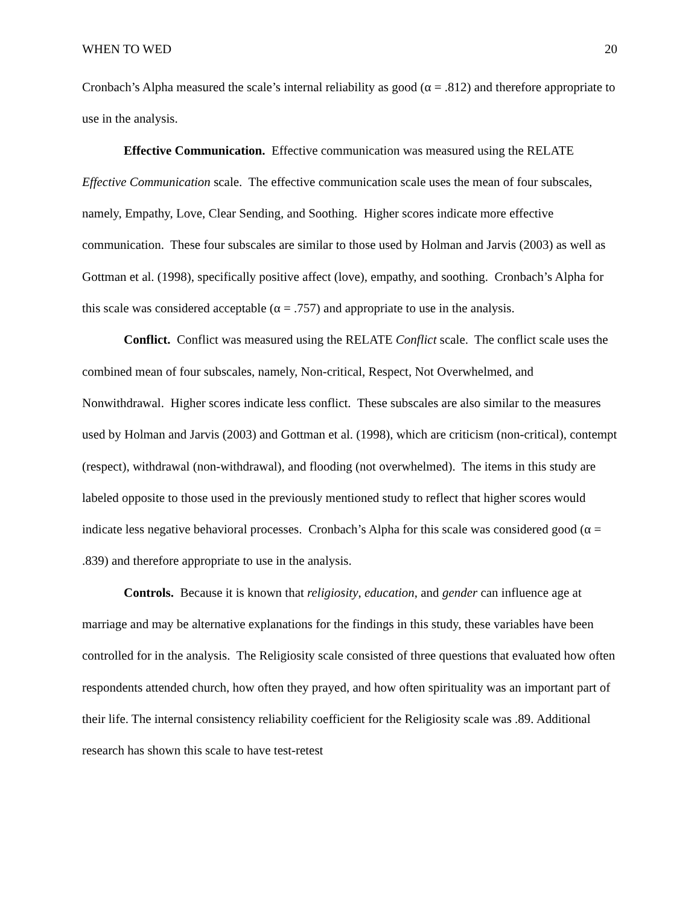WHEN TO WED 20
Cronbach’s Alpha measured the scale’s internal reliability as good (α = .812) and therefore appropriate to use in the analysis.
Effective Communication. Effective communication was measured using the RELATE Effective Communication scale. The effective communication scale uses the mean of four subscales, namely, Empathy, Love, Clear Sending, and Soothing. Higher scores indicate more effective communication. These four subscales are similar to those used by Holman and Jarvis (2003) as well as Gottman et al. (1998), specifically positive affect (love), empathy, and soothing. Cronbach’s Alpha for this scale was considered acceptable (α = .757) and appropriate to use in the analysis.
Conflict. Conflict was measured using the RELATE Conflict scale. The conflict scale uses the combined mean of four subscales, namely, Non-critical, Respect, Not Overwhelmed, and Nonwithdrawal. Higher scores indicate less conflict. These subscales are also similar to the measures used by Holman and Jarvis (2003) and Gottman et al. (1998), which are criticism (non-critical), contempt (respect), withdrawal (non-withdrawal), and flooding (not overwhelmed). The items in this study are labeled opposite to those used in the previously mentioned study to reflect that higher scores would indicate less negative behavioral processes. Cronbach’s Alpha for this scale was considered good (α = .839) and therefore appropriate to use in the analysis.
Controls. Because it is known that religiosity, education, and gender can influence age at marriage and may be alternative explanations for the findings in this study, these variables have been controlled for in the analysis. The Religiosity scale consisted of three questions that evaluated how often respondents attended church, how often they prayed, and how often spirituality was an important part of their life. The internal consistency reliability coefficient for the Religiosity scale was .89. Additional research has shown this scale to have test-retest